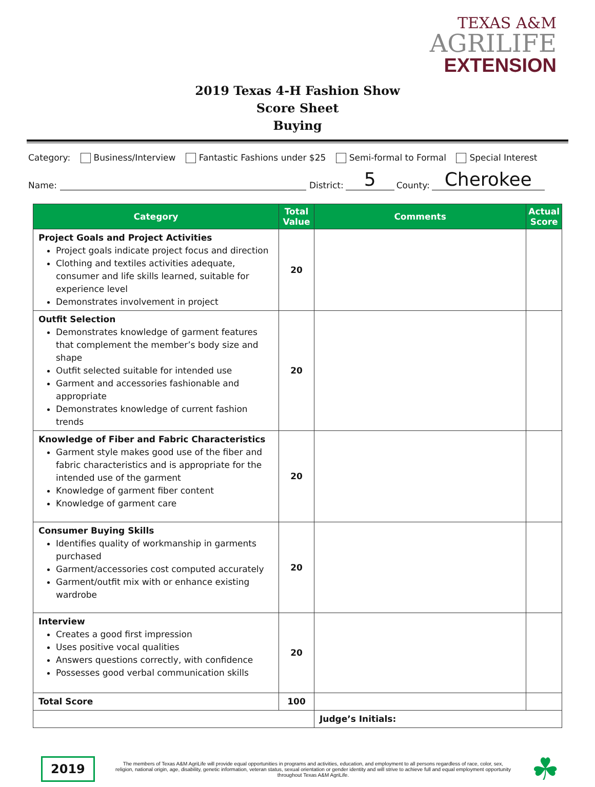TEXAS A&M
AGRILIFE
EXTENSION
2019 Texas 4-H Fashion Show
Score Sheet
Buying
Category: Business/Interview Fantastic Fashions under $25 Semi-formal to Formal Special Interest
Name: District: 5 County: Cherokee
| Category | Total Value | Comments | Actual Score |
| --- | --- | --- | --- |
| Project Goals and Project Activities Project goals indicate project focus and direction Clothing and textiles activities adequate, consumer and life skills learned, suitable for experience level Demonstrates involvement in project | 20 | | |
| Outfit Selection Demonstrates knowledge of garment features that complement the member’s body size and shape Outfit selected suitable for intended use Garment and accessories fashionable and appropriate Demonstrates knowledge of current fashion trends | 20 | | |
| Knowledge of Fiber and Fabric Characteristics Garment style makes good use of the fiber and fabric characteristics and is appropriate for the intended use of the garment Knowledge of garment fiber content Knowledge of garment care | 20 | | |
| Consumer Buying Skills Identifies quality of workmanship in garments purchased Garment/accessories cost computed accurately Garment/outfit mix with or enhance existing wardrobe | 20 | | |
| Interview Creates a good first impression Uses positive vocal qualities Answers questions correctly, with confidence Possesses good verbal communication skills | 20 | | |
| Total Score | 100 | | |
| | | Judge’s Initials: | |
2019
The members of Texas A&M AgriLife will provide equal opportunities in programs and activities, education, and employment to all persons regardless of race, color, sex, religion, national origin, age, disability, genetic information, veteran status, sexual orientation or gender identity and will strive to achieve full and equal employment opportunity throughout Texas A&M AgriLife.
☘